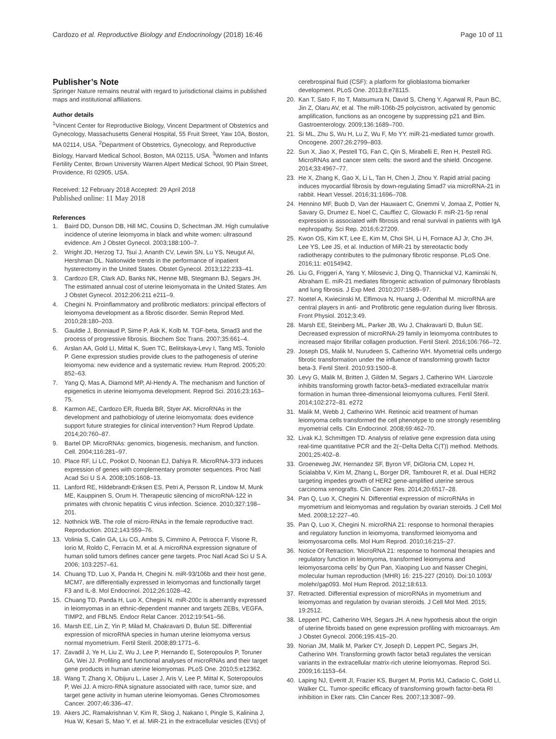Cardozo et al. Reproductive Biology and Endocrinology (2018) 16:46 Page 10 of 11
Publisher’s Note
Springer Nature remains neutral with regard to jurisdictional claims in published maps and institutional affiliations.
Author details
<sup>1</sup> Vincent Center for Reproductive Biology, Vincent Department of Obstetrics and Gynecology, Massachusetts General Hospital, 55 Fruit Street, Yaw 10A, Boston, MA 02114, USA. <sup>2</sup>Department of Obstetrics, Gynecology, and Reproductive Biology, Harvard Medical School, Boston, MA 02115, USA. <sup>3</sup>Women and Infants Fertility Center, Brown University Warren Alpert Medical School, 90 Plain Street, Providence, RI 02905, USA.
Received: 12 February 2018 Accepted: 29 April 2018
Published online: 11 May 2018
References
1. Baird DD, Dunson DB, Hill MC, Cousins D, Schectman JM. High cumulative incidence of uterine leiomyoma in black and white women: ultrasound evidence. Am J Obstet Gynecol. 2003;188:100–7.
2. Wright JD, Herzog TJ, Tsui J, Ananth CV, Lewin SN, Lu YS, Neugut AI, Hershman DL. Nationwide trends in the performance of inpatient hysterectomy in the United States. Obstet Gynecol. 2013;122:233–41.
3. Cardozo ER, Clark AD, Banks NK, Henne MB, Stegmann BJ, Segars JH. The estimated annual cost of uterine leiomyomata in the United States. Am J Obstet Gynecol. 2012;206:211 e211–9.
4. Chegini N. Proinflammatory and profibrotic mediators: principal effectors of leiomyoma development as a fibrotic disorder. Semin Reprod Med. 2010;28:180–203.
5. Gauldie J, Bonniaud P, Sime P, Ask K, Kolb M. TGF-beta, Smad3 and the process of progressive fibrosis. Biochem Soc Trans. 2007;35:661–4.
6. Arslan AA, Gold LI, Mittal K, Suen TC, Belitskaya-Levy I, Tang MS, Toniolo P. Gene expression studies provide clues to the pathogenesis of uterine leiomyoma: new evidence and a systematic review. Hum Reprod. 2005;20: 852–63.
7. Yang Q, Mas A, Diamond MP, Al-Hendy A. The mechanism and function of epigenetics in uterine leiomyoma development. Reprod Sci. 2016;23:163–75.
8. Karmon AE, Cardozo ER, Rueda BR, Styer AK. MicroRNAs in the development and pathobiology of uterine leiomyomata: does evidence support future strategies for clinical intervention? Hum Reprod Update. 2014;20:760–87.
9. Bartel DP. MicroRNAs: genomics, biogenesis, mechanism, and function. Cell. 2004;116:281–97.
10. Place RF, Li LC, Pookot D, Noonan EJ, Dahiya R. MicroRNA-373 induces expression of genes with complementary promoter sequences. Proc Natl Acad Sci U S A. 2008;105:1608–13.
11. Lanford RE, Hildebrandt-Eriksen ES, Petri A, Persson R, Lindow M, Munk ME, Kauppinen S, Orum H. Therapeutic silencing of microRNA-122 in primates with chronic hepatitis C virus infection. Science. 2010;327:198–201.
12. Nothnick WB. The role of micro-RNAs in the female reproductive tract. Reproduction. 2012;143:559–76.
13. Volinia S, Calin GA, Liu CG, Ambs S, Cimmino A, Petrocca F, Visone R, Iorio M, Roldo C, Ferracin M, et al. A microRNA expression signature of human solid tumors defines cancer gene targets. Proc Natl Acad Sci U S A. 2006; 103:2257–61.
14. Chuang TD, Luo X, Panda H, Chegini N. miR-93/106b and their host gene, MCM7, are differentially expressed in leiomyomas and functionally target F3 and IL-8. Mol Endocrinol. 2012;26:1028–42.
15. Chuang TD, Panda H, Luo X, Chegini N. miR-200c is aberrantly expressed in leiomyomas in an ethnic-dependent manner and targets ZEBs, VEGFA, TIMP2, and FBLN5. Endocr Relat Cancer. 2012;19:541–56.
16. Marsh EE, Lin Z, Yin P, Milad M, Chakravarti D, Bulun SE. Differential expression of microRNA species in human uterine leiomyoma versus normal myometrium. Fertil Steril. 2008;89:1771–6.
17. Zavadil J, Ye H, Liu Z, Wu J, Lee P, Hernando E, Soteropoulos P, Toruner GA, Wei JJ. Profiling and functional analyses of microRNAs and their target gene products in human uterine leiomyomas. PLoS One. 2010;5:e12362.
18. Wang T, Zhang X, Obijuru L, Laser J, Aris V, Lee P, Mittal K, Soteropoulos P, Wei JJ. A micro-RNA signature associated with race, tumor size, and target gene activity in human uterine leiomyomas. Genes Chromosomes Cancer. 2007;46:336–47.
19. Akers JC, Ramakrishnan V, Kim R, Skog J, Nakano I, Pingle S, Kalinina J, Hua W, Kesari S, Mao Y, et al. MiR-21 in the extracellular vesicles (EVs) of
cerebrospinal fluid (CSF): a platform for glioblastoma biomarker development. PLoS One. 2013;8:e78115.
20. Kan T, Sato F, Ito T, Matsumura N, David S, Cheng Y, Agarwal R, Paun BC, Jin Z, Olaru AV, et al. The miR-106b-25 polycistron, activated by genomic amplification, functions as an oncogene by suppressing p21 and Bim. Gastroenterology. 2009;136:1689–700.
21. Si ML, Zhu S, Wu H, Lu Z, Wu F, Mo YY. miR-21-mediated tumor growth. Oncogene. 2007;26:2799–803.
22. Sun X, Jiao X, Pestell TG, Fan C, Qin S, Mirabelli E, Ren H, Pestell RG. MicroRNAs and cancer stem cells: the sword and the shield. Oncogene. 2014;33:4967–77.
23. He X, Zhang K, Gao X, Li L, Tan H, Chen J, Zhou Y. Rapid atrial pacing induces myocardial fibrosis by down-regulating Smad7 via microRNA-21 in rabbit. Heart Vessel. 2016;31:1696–708.
24. Hennino MF, Buob D, Van der Hauwaert C, Gnemmi V, Jomaa Z, Pottier N, Savary G, Drumez E, Noel C, Cauffiez C, Glowacki F. miR-21-5p renal expression is associated with fibrosis and renal survival in patients with IgA nephropathy. Sci Rep. 2016;6:27209.
25. Kwon OS, Kim KT, Lee E, Kim M, Choi SH, Li H, Fornace AJ Jr, Cho JH, Lee YS, Lee JS, et al. Induction of MiR-21 by stereotactic body radiotherapy contributes to the pulmonary fibrotic response. PLoS One. 2016;11: e0154942.
26. Liu G, Friggeri A, Yang Y, Milosevic J, Ding Q, Thannickal VJ, Kaminski N, Abraham E. miR-21 mediates fibrogenic activation of pulmonary fibroblasts and lung fibrosis. J Exp Med. 2010;207:1589–97.
27. Noetel A, Kwiecinski M, Elfimova N, Huang J, Odenthal M. microRNA are central players in anti- and Profibrotic gene regulation during liver fibrosis. Front Physiol. 2012;3:49.
28. Marsh EE, Steinberg ML, Parker JB, Wu J, Chakravarti D, Bulun SE. Decreased expression of microRNA-29 family in leiomyoma contributes to increased major fibrillar collagen production. Fertil Steril. 2016;106:766–72.
29. Joseph DS, Malik M, Nurudeen S, Catherino WH. Myometrial cells undergo fibrotic transformation under the influence of transforming growth factor beta-3. Fertil Steril. 2010;93:1500–8.
30. Levy G, Malik M, Britten J, Gilden M, Segars J, Catherino WH. Liarozole inhibits transforming growth factor-beta3–mediated extracellular matrix formation in human three-dimensional leiomyoma cultures. Fertil Steril. 2014;102:272–81. e272
31. Malik M, Webb J, Catherino WH. Retinoic acid treatment of human leiomyoma cells transformed the cell phenotype to one strongly resembling myometrial cells. Clin Endocrinol. 2008;69:462–70.
32. Livak KJ, Schmittgen TD. Analysis of relative gene expression data using real-time quantitative PCR and the 2(−Delta Delta C(T)) method. Methods. 2001;25:402–8.
33. Groeneweg JW, Hernandez SF, Byron VF, DiGloria CM, Lopez H, Scialabba V, Kim M, Zhang L, Borger DR, Tambouret R, et al. Dual HER2 targeting impedes growth of HER2 gene-amplified uterine serous carcinoma xenografts. Clin Cancer Res. 2014;20:6517–28.
34. Pan Q, Luo X, Chegini N. Differential expression of microRNAs in myometrium and leiomyomas and regulation by ovarian steroids. J Cell Mol Med. 2008;12:227–40.
35. Pan Q, Luo X, Chegini N. microRNA 21: response to hormonal therapies and regulatory function in leiomyoma, transformed leiomyoma and leiomyosarcoma cells. Mol Hum Reprod. 2010;16:215–27.
36. Notice Of Retraction. 'MicroRNA 21: response to hormonal therapies and regulatory function in leiomyoma, transformed leiomyoma and leiomyosarcoma cells' by Qun Pan, Xiaoping Luo and Nasser Chegini, molecular human reproduction (MHR) 16: 215-227 (2010). Doi:10.1093/ molehr/gap093. Mol Hum Reprod. 2012;18:613.
37. Retracted. Differential expression of microRNAs in myometrium and leiomyomas and regulation by ovarian steroids. J Cell Mol Med. 2015; 19:2512.
38. Leppert PC, Catherino WH, Segars JH. A new hypothesis about the origin of uterine fibroids based on gene expression profiling with microarrays. Am J Obstet Gynecol. 2006;195:415–20.
39. Norian JM, Malik M, Parker CY, Joseph D, Leppert PC, Segars JH, Catherino WH. Transforming growth factor beta3 regulates the versican variants in the extracellular matrix-rich uterine leiomyomas. Reprod Sci. 2009;16:1153–64.
40. Laping NJ, Everitt JI, Frazier KS, Burgert M, Portis MJ, Cadacio C, Gold LI, Walker CL. Tumor-specific efficacy of transforming growth factor-beta RI inhibition in Eker rats. Clin Cancer Res. 2007;13:3087–99.